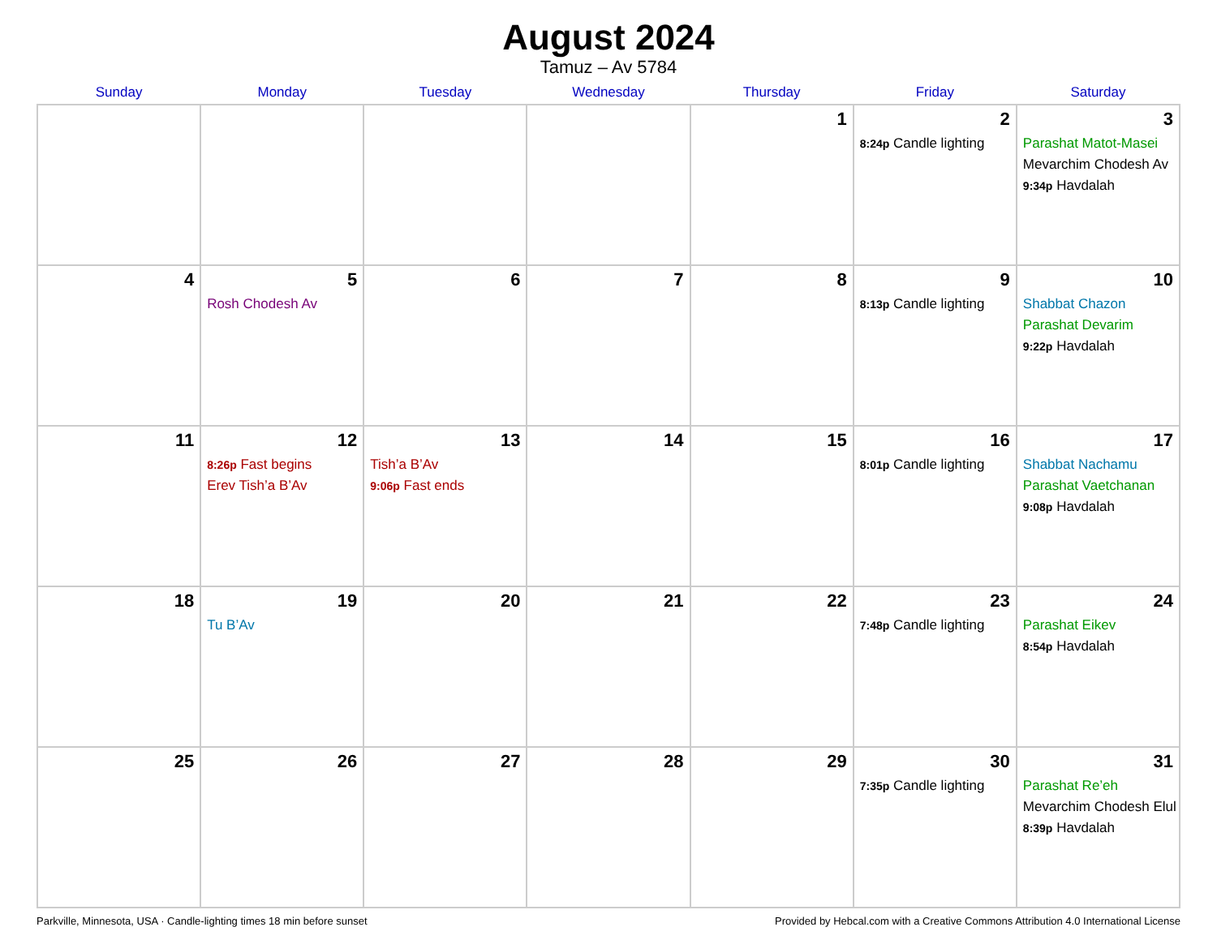August 2024
Tamuz – Av 5784
| Sunday | Monday | Tuesday | Wednesday | Thursday | Friday | Saturday |
| --- | --- | --- | --- | --- | --- | --- |
| | | | | 1 | 2 8:24p Candle lighting | 3 Parashat Matot-Masei Mevarchim Chodesh Av 9:34p Havdalah |
| 4 | 5 Rosh Chodesh Av | 6 | 7 | 8 | 9 8:13p Candle lighting | 10 Shabbat Chazon Parashat Devarim 9:22p Havdalah |
| 11 | 12 8:26p Fast begins Erev Tish’a B’Av | 13 Tish’a B’Av 9:06p Fast ends | 14 | 15 | 16 8:01p Candle lighting | 17 Shabbat Nachamu Parashat Vaetchanan 9:08p Havdalah |
| 18 | 19 Tu B’Av | 20 | 21 | 22 | 23 7:48p Candle lighting | 24 Parashat Eikev 8:54p Havdalah |
| 25 | 26 | 27 | 28 | 29 | 30 7:35p Candle lighting | 31 Parashat Re’eh Mevarchim Chodesh Elul 8:39p Havdalah |
Parkville, Minnesota, USA · Candle-lighting times 18 min before sunset Provided by Hebcal.com with a Creative Commons Attribution 4.0 International License